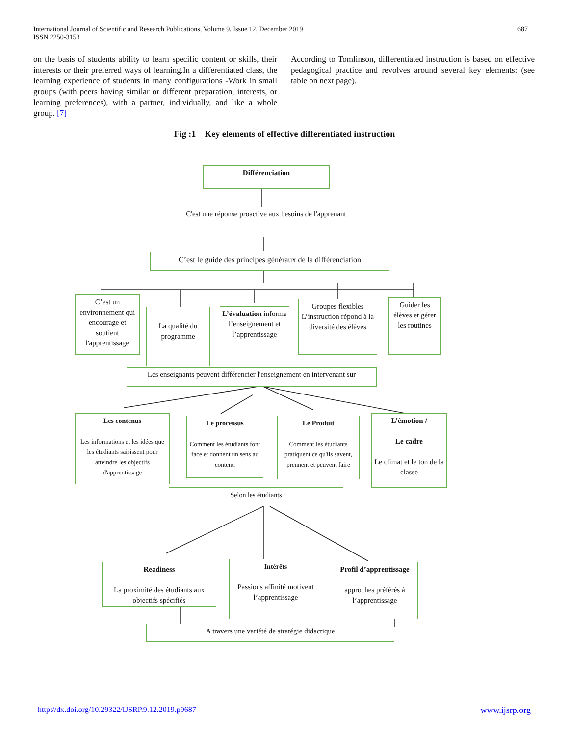International Journal of Scientific and Research Publications, Volume 9, Issue 12, December 2019
ISSN 2250-3153 687
on the basis of students ability to learn specific content or skills, their interests or their preferred ways of learning.In a differentiated class, the learning experience of students in many configurations -Work in small groups (with peers having similar or different preparation, interests, or learning preferences), with a partner, individually, and like a whole group. [7]
According to Tomlinson, differentiated instruction is based on effective pedagogical practice and revolves around several key elements: (see table on next page).
Fig :1 Key elements of effective differentiated instruction
Différenciation
C'est une réponse proactive aux besoins de l'apprenant
C’est le guide des principes généraux de la différenciation
C’est un environnement qui encourage et soutient l'apprentissage
La qualité du programme
L’évaluation informe l’enseignement et l’apprentissage
Groupes flexibles L’instruction répond à la diversité des élèves
Guider les élèves et gérer les routines
Les enseignants peuvent différencier l'enseignement en intervenant sur
Les contenus
Les informations et les idées que les étudiants saisissent pour atteindre les objectifs d'apprentissage
Le processus
Comment les étudiants font face et donnent un sens au contenu
Le Produit
Comment les étudiants pratiquent ce qu'ils savent, prennent et peuvent faire
L’émotion /
Le cadre
Le climat et le ton de la classe
Selon les étudiants
Readiness
La proximité des étudiants aux objectifs spécifiés
Intérêts
Passions affinité motivent l’apprentissage
Profil d’apprentissage
approches préférés à l’apprentissage
A travers une variété de stratégie didactique
http://dx.doi.org/10.29322/IJSRP.9.12.2019.p9687 www.ijsrp.org